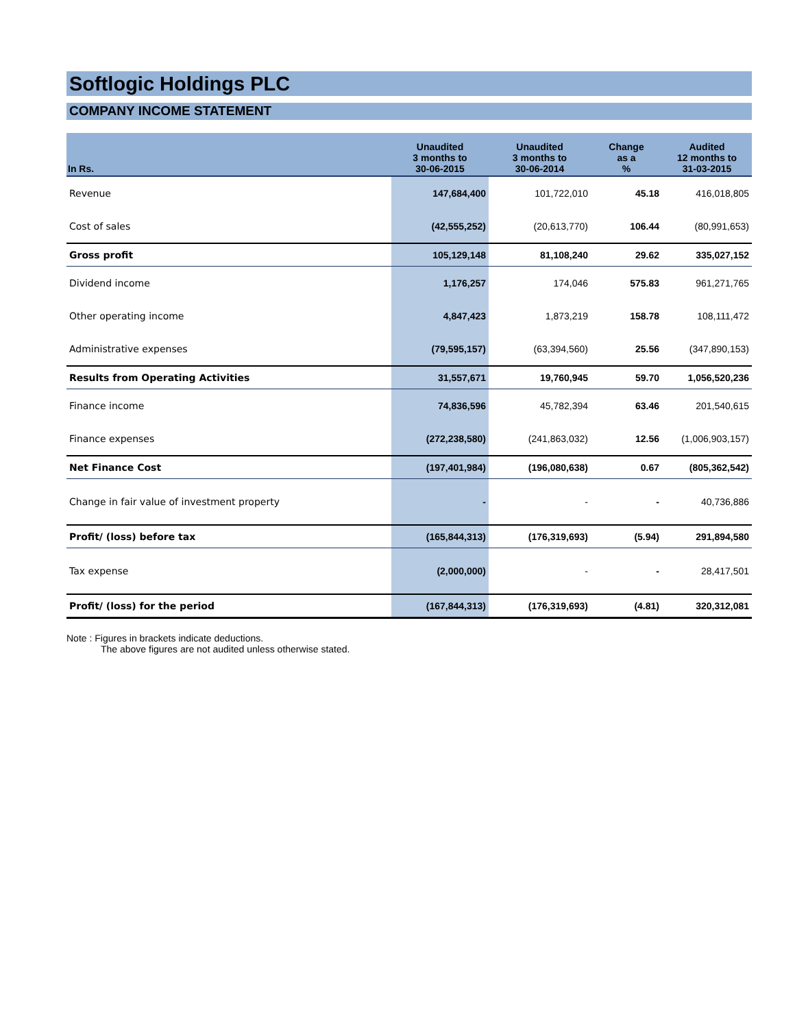Softlogic Holdings PLC
COMPANY INCOME STATEMENT
| In Rs. | Unaudited 3 months to 30-06-2015 | Unaudited 3 months to 30-06-2014 | Change as a % | Audited 12 months to 31-03-2015 |
| --- | --- | --- | --- | --- |
| Revenue | 147,684,400 | 101,722,010 | 45.18 | 416,018,805 |
| Cost of sales | (42,555,252) | (20,613,770) | 106.44 | (80,991,653) |
| Gross profit | 105,129,148 | 81,108,240 | 29.62 | 335,027,152 |
| Dividend income | 1,176,257 | 174,046 | 575.83 | 961,271,765 |
| Other operating income | 4,847,423 | 1,873,219 | 158.78 | 108,111,472 |
| Administrative expenses | (79,595,157) | (63,394,560) | 25.56 | (347,890,153) |
| Results from Operating Activities | 31,557,671 | 19,760,945 | 59.70 | 1,056,520,236 |
| Finance income | 74,836,596 | 45,782,394 | 63.46 | 201,540,615 |
| Finance expenses | (272,238,580) | (241,863,032) | 12.56 | (1,006,903,157) |
| Net Finance Cost | (197,401,984) | (196,080,638) | 0.67 | (805,362,542) |
| Change in fair value of investment property | - | - | - | 40,736,886 |
| Profit/ (loss) before tax | (165,844,313) | (176,319,693) | (5.94) | 291,894,580 |
| Tax expense | (2,000,000) | - | - | 28,417,501 |
| Profit/ (loss) for the period | (167,844,313) | (176,319,693) | (4.81) | 320,312,081 |
Note : Figures in brackets indicate deductions.
The above figures are not audited unless otherwise stated.